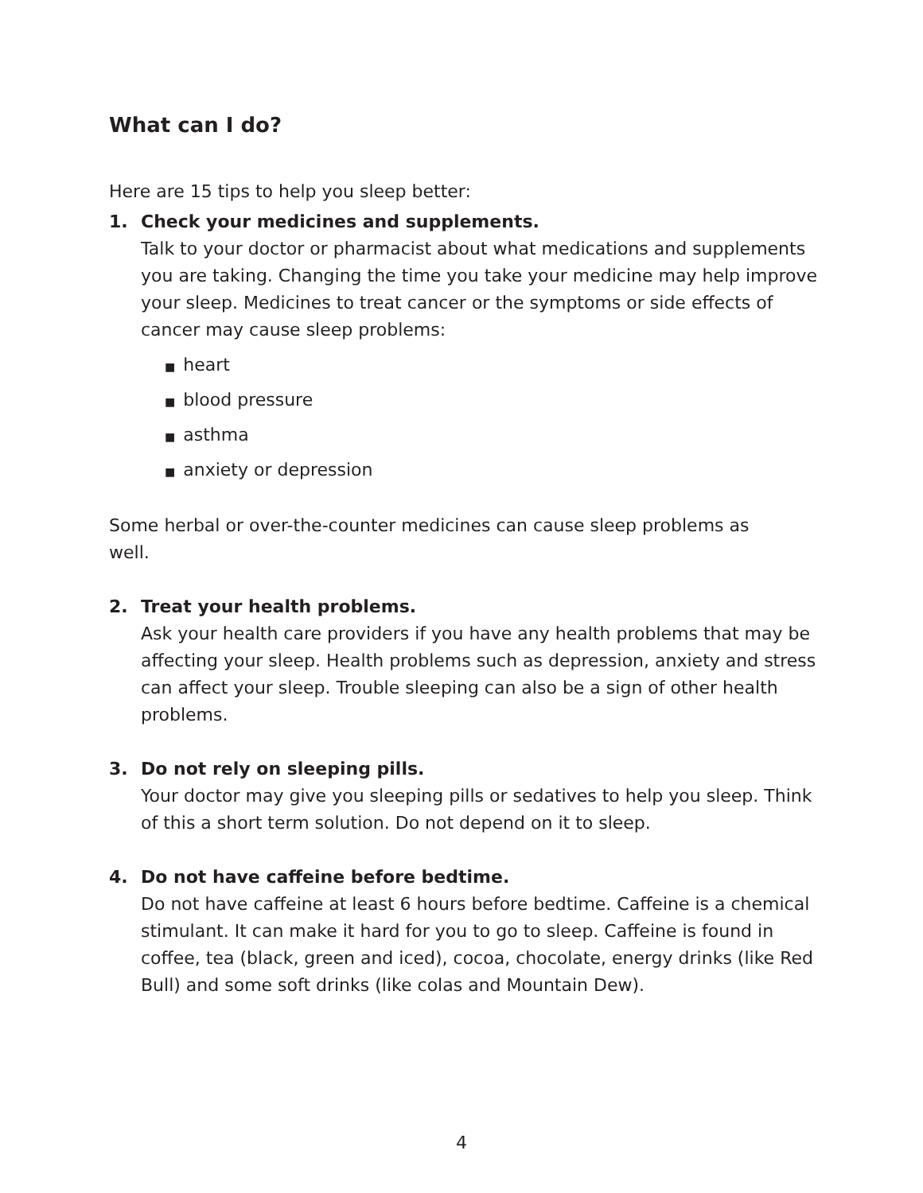What can I do?
Here are 15 tips to help you sleep better:
1. Check your medicines and supplements.
Talk to your doctor or pharmacist about what medications and supplements you are taking. Changing the time you take your medicine may help improve your sleep. Medicines to treat cancer or the symptoms or side effects of cancer may cause sleep problems:
■ heart
■ blood pressure
■ asthma
■ anxiety or depression
Some herbal or over-the-counter medicines can cause sleep problems as well.
2. Treat your health problems.
Ask your health care providers if you have any health problems that may be affecting your sleep. Health problems such as depression, anxiety and stress can affect your sleep. Trouble sleeping can also be a sign of other health problems.
3. Do not rely on sleeping pills.
Your doctor may give you sleeping pills or sedatives to help you sleep. Think of this a short term solution. Do not depend on it to sleep.
4. Do not have caffeine before bedtime.
Do not have caffeine at least 6 hours before bedtime. Caffeine is a chemical stimulant. It can make it hard for you to go to sleep. Caffeine is found in coffee, tea (black, green and iced), cocoa, chocolate, energy drinks (like Red Bull) and some soft drinks (like colas and Mountain Dew).
4